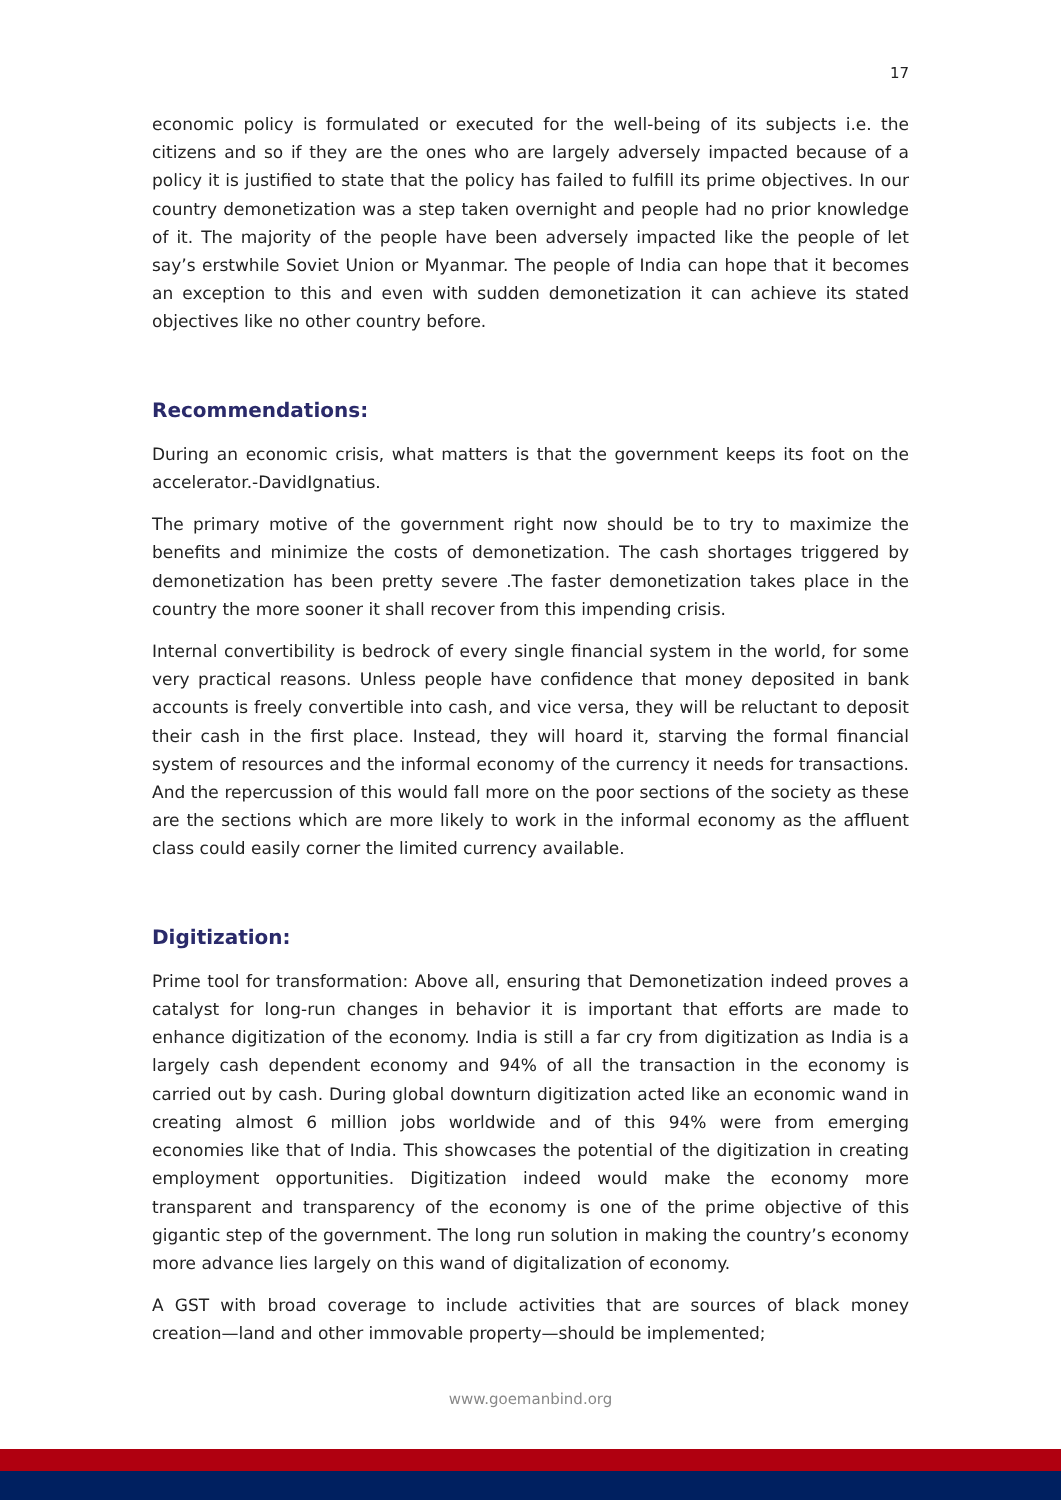17
economic policy is formulated or executed for the well-being of its subjects i.e. the citizens and so if they are the ones who are largely adversely impacted because of a policy it is justified to state that the policy has failed to fulfill its prime objectives. In our country demonetization was a step taken overnight and people had no prior knowledge of it. The majority of the people have been adversely impacted like the people of let say’s erstwhile Soviet Union or Myanmar. The people of India can hope that it becomes an exception to this and even with sudden demonetization it can achieve its stated objectives like no other country before.
Recommendations:
During an economic crisis, what matters is that the government keeps its foot on the accelerator.-DavidIgnatius.
The primary motive of the government right now should be to try to maximize the benefits and minimize the costs of demonetization. The cash shortages triggered by demonetization has been pretty severe .The faster demonetization takes place in the country the more sooner it shall recover from this impending crisis.
Internal convertibility is bedrock of every single financial system in the world, for some very practical reasons. Unless people have confidence that money deposited in bank accounts is freely convertible into cash, and vice versa, they will be reluctant to deposit their cash in the first place. Instead, they will hoard it, starving the formal financial system of resources and the informal economy of the currency it needs for transactions. And the repercussion of this would fall more on the poor sections of the society as these are the sections which are more likely to work in the informal economy as the affluent class could easily corner the limited currency available.
Digitization:
Prime tool for transformation: Above all, ensuring that Demonetization indeed proves a catalyst for long-run changes in behavior it is important that efforts are made to enhance digitization of the economy. India is still a far cry from digitization as India is a largely cash dependent economy and 94% of all the transaction in the economy is carried out by cash. During global downturn digitization acted like an economic wand in creating almost 6 million jobs worldwide and of this 94% were from emerging economies like that of India. This showcases the potential of the digitization in creating employment opportunities. Digitization indeed would make the economy more transparent and transparency of the economy is one of the prime objective of this gigantic step of the government. The long run solution in making the country’s economy more advance lies largely on this wand of digitalization of economy.
A GST with broad coverage to include activities that are sources of black money creation—land and other immovable property—should be implemented;
www.goemanbind.org